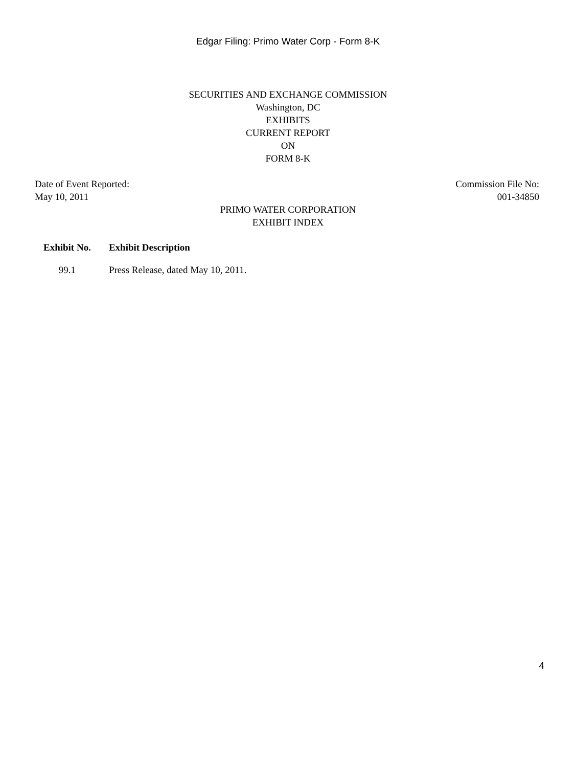Edgar Filing: Primo Water Corp - Form 8-K
SECURITIES AND EXCHANGE COMMISSION
Washington, DC
EXHIBITS
CURRENT REPORT
ON
FORM 8-K
Date of Event Reported:
May 10, 2011
Commission File No:
001-34850
PRIMO WATER CORPORATION
EXHIBIT INDEX
| Exhibit No. | Exhibit Description |
| --- | --- |
| 99.1 | Press Release, dated May 10, 2011. |
4